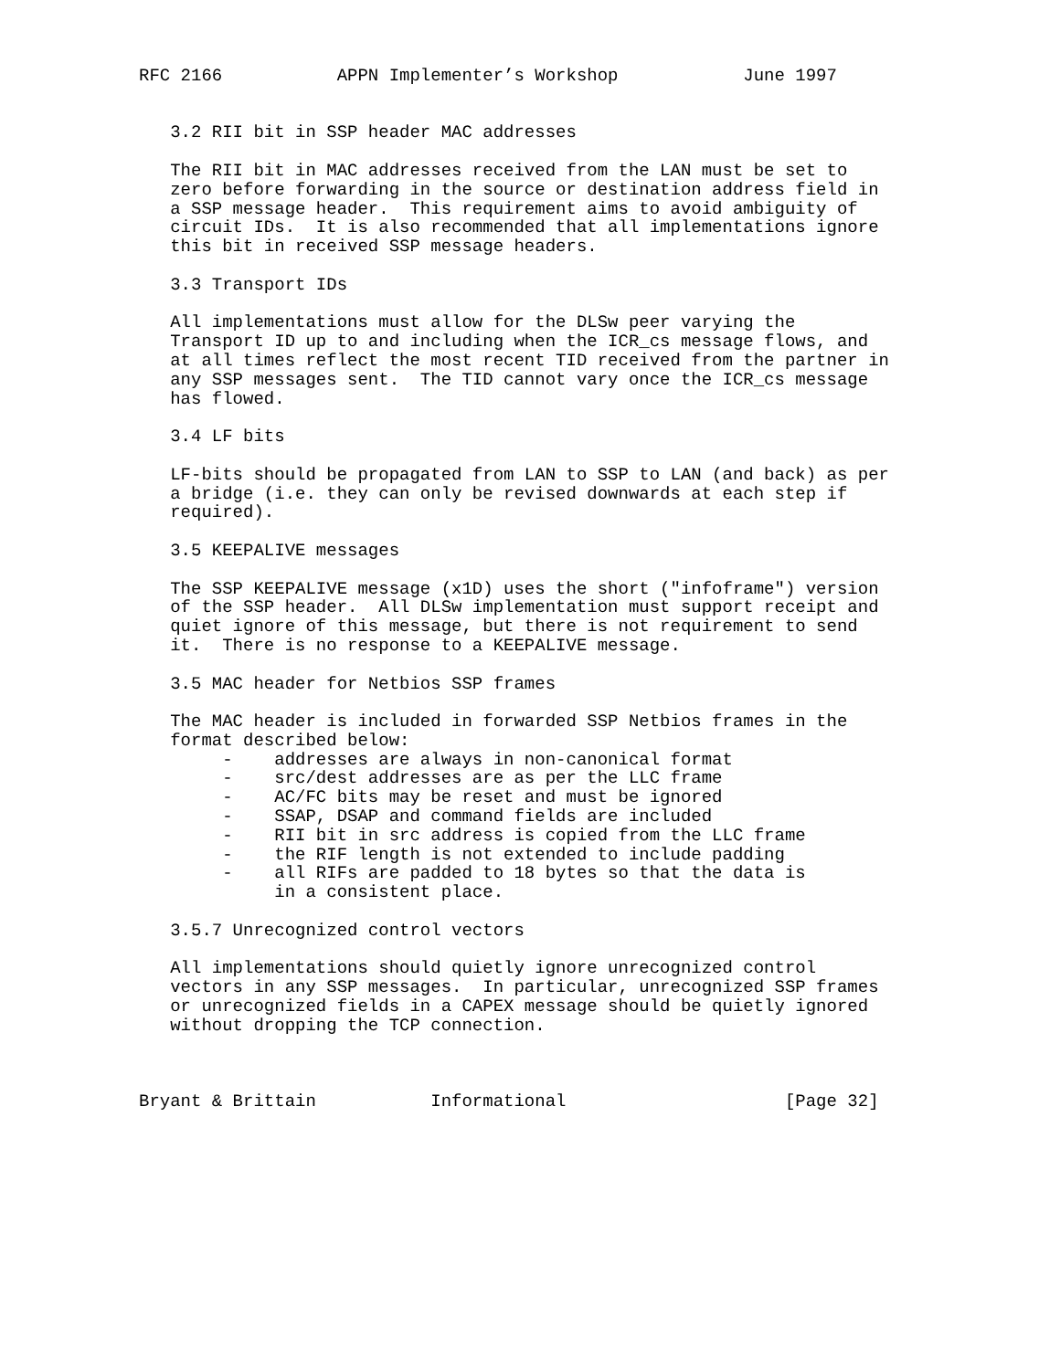RFC 2166           APPN Implementer’s Workshop            June 1997


   3.2 RII bit in SSP header MAC addresses

   The RII bit in MAC addresses received from the LAN must be set to
   zero before forwarding in the source or destination address field in
   a SSP message header.  This requirement aims to avoid ambiguity of
   circuit IDs.  It is also recommended that all implementations ignore
   this bit in received SSP message headers.

   3.3 Transport IDs

   All implementations must allow for the DLSw peer varying the
   Transport ID up to and including when the ICR_cs message flows, and
   at all times reflect the most recent TID received from the partner in
   any SSP messages sent.  The TID cannot vary once the ICR_cs message
   has flowed.

   3.4 LF bits

   LF-bits should be propagated from LAN to SSP to LAN (and back) as per
   a bridge (i.e. they can only be revised downwards at each step if
   required).

   3.5 KEEPALIVE messages

   The SSP KEEPALIVE message (x1D) uses the short ("infoframe") version
   of the SSP header.  All DLSw implementation must support receipt and
   quiet ignore of this message, but there is not requirement to send
   it.  There is no response to a KEEPALIVE message.

   3.5 MAC header for Netbios SSP frames

   The MAC header is included in forwarded SSP Netbios frames in the
   format described below:
        -    addresses are always in non-canonical format
        -    src/dest addresses are as per the LLC frame
        -    AC/FC bits may be reset and must be ignored
        -    SSAP, DSAP and command fields are included
        -    RII bit in src address is copied from the LLC frame
        -    the RIF length is not extended to include padding
        -    all RIFs are padded to 18 bytes so that the data is
             in a consistent place.

   3.5.7 Unrecognized control vectors

   All implementations should quietly ignore unrecognized control
   vectors in any SSP messages.  In particular, unrecognized SSP frames
   or unrecognized fields in a CAPEX message should be quietly ignored
   without dropping the TCP connection.



Bryant & Brittain           Informational                     [Page 32]